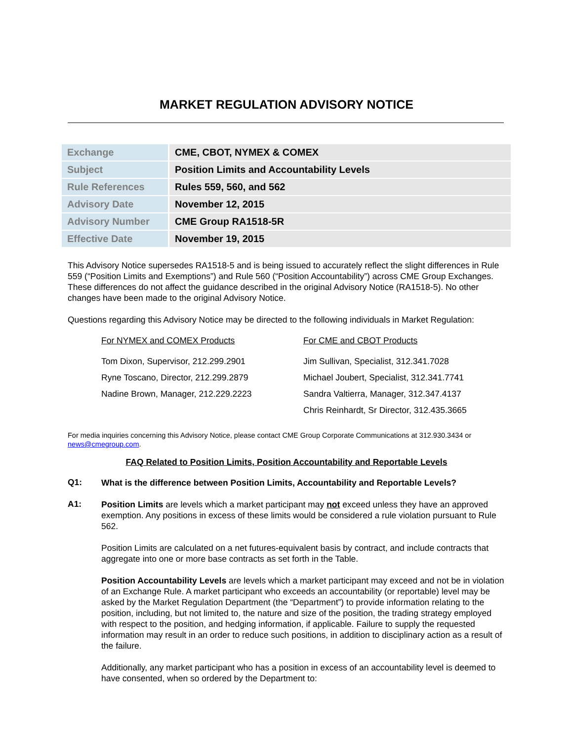MARKET REGULATION ADVISORY NOTICE
| Exchange | CME, CBOT, NYMEX & COMEX |
| Subject | Position Limits and Accountability Levels |
| Rule References | Rules 559, 560, and 562 |
| Advisory Date | November 12, 2015 |
| Advisory Number | CME Group RA1518-5R |
| Effective Date | November 19, 2015 |
This Advisory Notice supersedes RA1518-5 and is being issued to accurately reflect the slight differences in Rule 559 (“Position Limits and Exemptions”) and Rule 560 (“Position Accountability”) across CME Group Exchanges. These differences do not affect the guidance described in the original Advisory Notice (RA1518-5). No other changes have been made to the original Advisory Notice.
Questions regarding this Advisory Notice may be directed to the following individuals in Market Regulation:
For NYMEX and COMEX Products
Tom Dixon, Supervisor, 212.299.2901
Ryne Toscano, Director, 212.299.2879
Nadine Brown, Manager, 212.229.2223
For CME and CBOT Products
Jim Sullivan, Specialist, 312.341.7028
Michael Joubert, Specialist, 312.341.7741
Sandra Valtierra, Manager, 312.347.4137
Chris Reinhardt, Sr Director, 312.435.3665
For media inquiries concerning this Advisory Notice, please contact CME Group Corporate Communications at 312.930.3434 or news@cmegroup.com.
FAQ Related to Position Limits, Position Accountability and Reportable Levels
Q1:
What is the difference between Position Limits, Accountability and Reportable Levels?
A1:
Position Limits are levels which a market participant may not exceed unless they have an approved exemption. Any positions in excess of these limits would be considered a rule violation pursuant to Rule 562.
Position Limits are calculated on a net futures-equivalent basis by contract, and include contracts that aggregate into one or more base contracts as set forth in the Table.
Position Accountability Levels are levels which a market participant may exceed and not be in violation of an Exchange Rule. A market participant who exceeds an accountability (or reportable) level may be asked by the Market Regulation Department (the “Department”) to provide information relating to the position, including, but not limited to, the nature and size of the position, the trading strategy employed with respect to the position, and hedging information, if applicable. Failure to supply the requested information may result in an order to reduce such positions, in addition to disciplinary action as a result of the failure.
Additionally, any market participant who has a position in excess of an accountability level is deemed to have consented, when so ordered by the Department to: